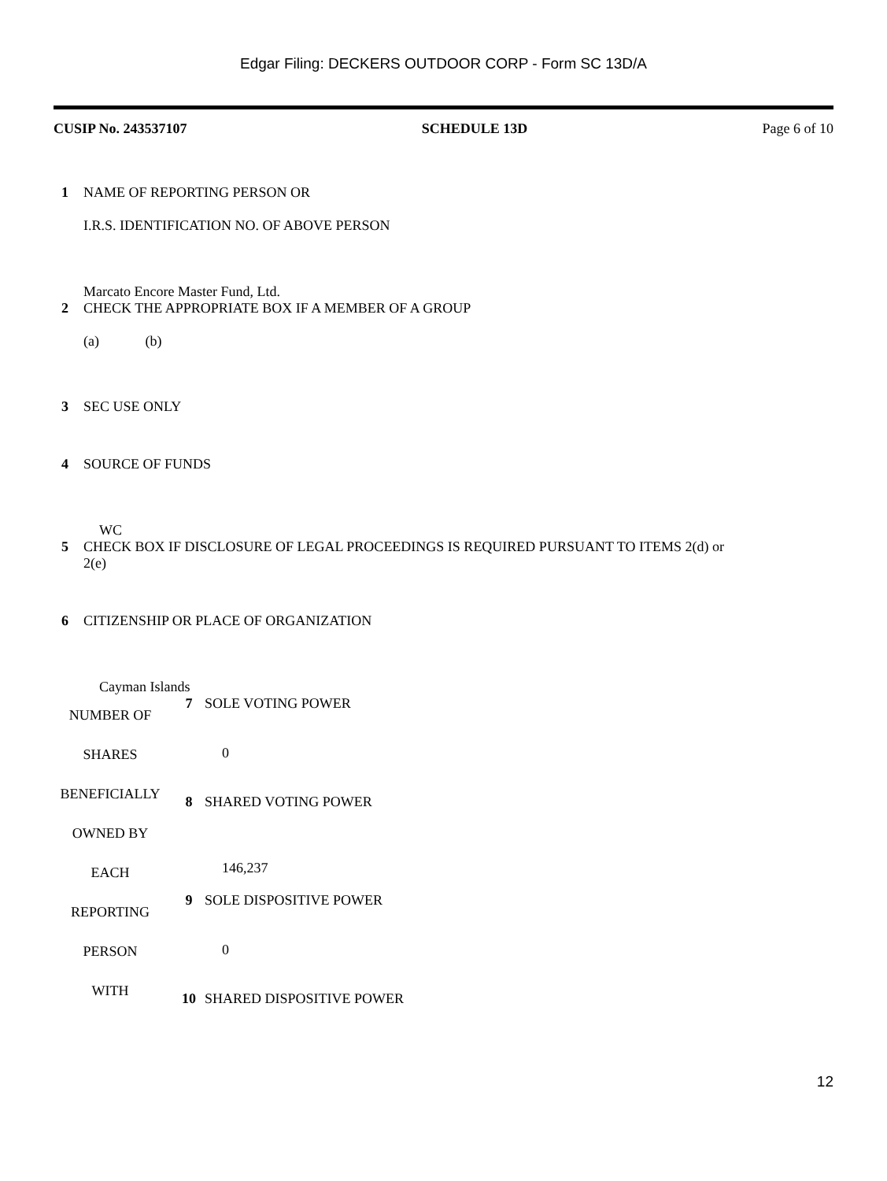Edgar Filing: DECKERS OUTDOOR CORP - Form SC 13D/A
CUSIP No. 243537107 SCHEDULE 13D Page 6 of 10
1 NAME OF REPORTING PERSON OR
I.R.S. IDENTIFICATION NO. OF ABOVE PERSON
Marcato Encore Master Fund, Ltd.
2 CHECK THE APPROPRIATE BOX IF A MEMBER OF A GROUP
(a) (b)
3 SEC USE ONLY
4 SOURCE OF FUNDS
WC
5 CHECK BOX IF DISCLOSURE OF LEGAL PROCEEDINGS IS REQUIRED PURSUANT TO ITEMS 2(d) or
2(e)
6 CITIZENSHIP OR PLACE OF ORGANIZATION
Cayman Islands
| NUMBER OF SHARES BENEFICIALLY OWNED BY EACH REPORTING PERSON WITH | 7 | SOLE VOTING POWER 0 |
| | 8 | SHARED VOTING POWER 146,237 |
| | 9 | SOLE DISPOSITIVE POWER 0 |
| | 10 | SHARED DISPOSITIVE POWER |
12